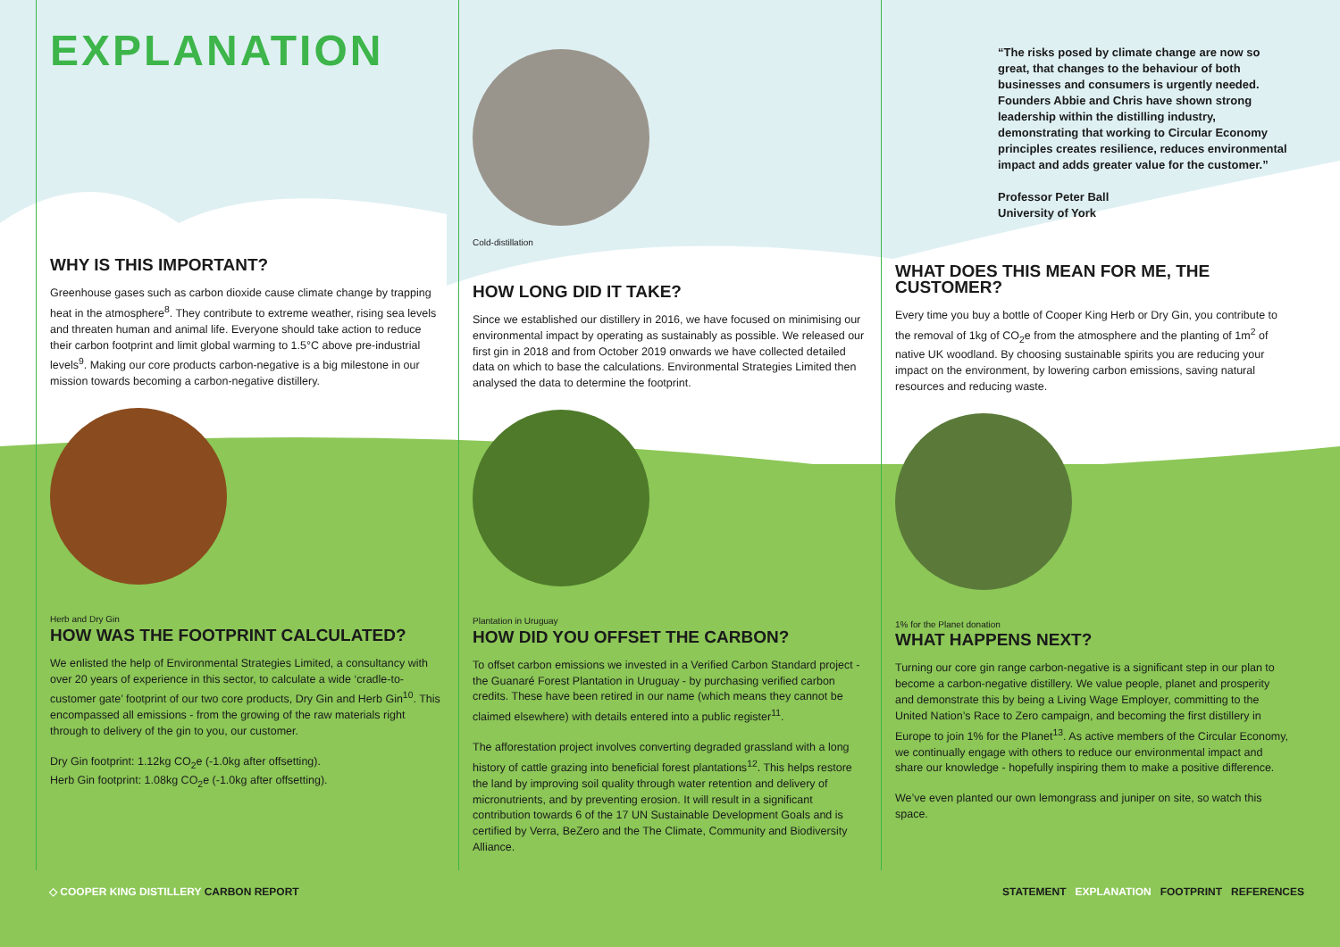EXPLANATION
WHY IS THIS IMPORTANT?
Greenhouse gases such as carbon dioxide cause climate change by trapping heat in the atmosphere<sup>8</sup>. They contribute to extreme weather, rising sea levels and threaten human and animal life. Everyone should take action to reduce their carbon footprint and limit global warming to 1.5°C above pre-industrial levels<sup>9</sup>. Making our core products carbon-negative is a big milestone in our mission towards becoming a carbon-negative distillery.
Herb and Dry Gin
HOW WAS THE FOOTPRINT CALCULATED?
We enlisted the help of Environmental Strategies Limited, a consultancy with over 20 years of experience in this sector, to calculate a wide ‘cradle-to-customer gate’ footprint of our two core products, Dry Gin and Herb Gin<sup>10</sup>. This encompassed all emissions - from the growing of the raw materials right through to delivery of the gin to you, our customer.
Dry Gin footprint: 1.12kg CO<sub>2</sub>e (-1.0kg after offsetting).
Herb Gin footprint: 1.08kg CO<sub>2</sub>e (-1.0kg after offsetting).
Cold-distillation
HOW LONG DID IT TAKE?
Since we established our distillery in 2016, we have focused on minimising our environmental impact by operating as sustainably as possible. We released our first gin in 2018 and from October 2019 onwards we have collected detailed data on which to base the calculations. Environmental Strategies Limited then analysed the data to determine the footprint.
Plantation in Uruguay
HOW DID YOU OFFSET THE CARBON?
To offset carbon emissions we invested in a Verified Carbon Standard project - the Guanaré Forest Plantation in Uruguay - by purchasing verified carbon credits. These have been retired in our name (which means they cannot be claimed elsewhere) with details entered into a public register<sup>11</sup>.
The afforestation project involves converting degraded grassland with a long history of cattle grazing into beneficial forest plantations<sup>12</sup>. This helps restore the land by improving soil quality through water retention and delivery of micronutrients, and by preventing erosion. It will result in a significant contribution towards 6 of the 17 UN Sustainable Development Goals and is certified by Verra, BeZero and the The Climate, Community and Biodiversity Alliance.
“The risks posed by climate change are now so great, that changes to the behaviour of both businesses and consumers is urgently needed. Founders Abbie and Chris have shown strong leadership within the distilling industry, demonstrating that working to Circular Economy principles creates resilience, reduces environmental impact and adds greater value for the customer.”
Professor Peter Ball
University of York
WHAT DOES THIS MEAN FOR ME, THE CUSTOMER?
Every time you buy a bottle of Cooper King Herb or Dry Gin, you contribute to the removal of 1kg of CO<sub>2</sub>e from the atmosphere and the planting of 1m<sup>2</sup> of native UK woodland. By choosing sustainable spirits you are reducing your impact on the environment, by lowering carbon emissions, saving natural resources and reducing waste.
1% for the Planet donation
WHAT HAPPENS NEXT?
Turning our core gin range carbon-negative is a significant step in our plan to become a carbon-negative distillery. We value people, planet and prosperity and demonstrate this by being a Living Wage Employer, committing to the United Nation’s Race to Zero campaign, and becoming the first distillery in Europe to join 1% for the Planet<sup>13</sup>. As active members of the Circular Economy, we continually engage with others to reduce our environmental impact and share our knowledge - hopefully inspiring them to make a positive difference.
We’ve even planted our own lemongrass and juniper on site, so watch this space.
◇ COOPER KING DISTILLERY CARBON REPORT STATEMENT EXPLANATION FOOTPRINT REFERENCES